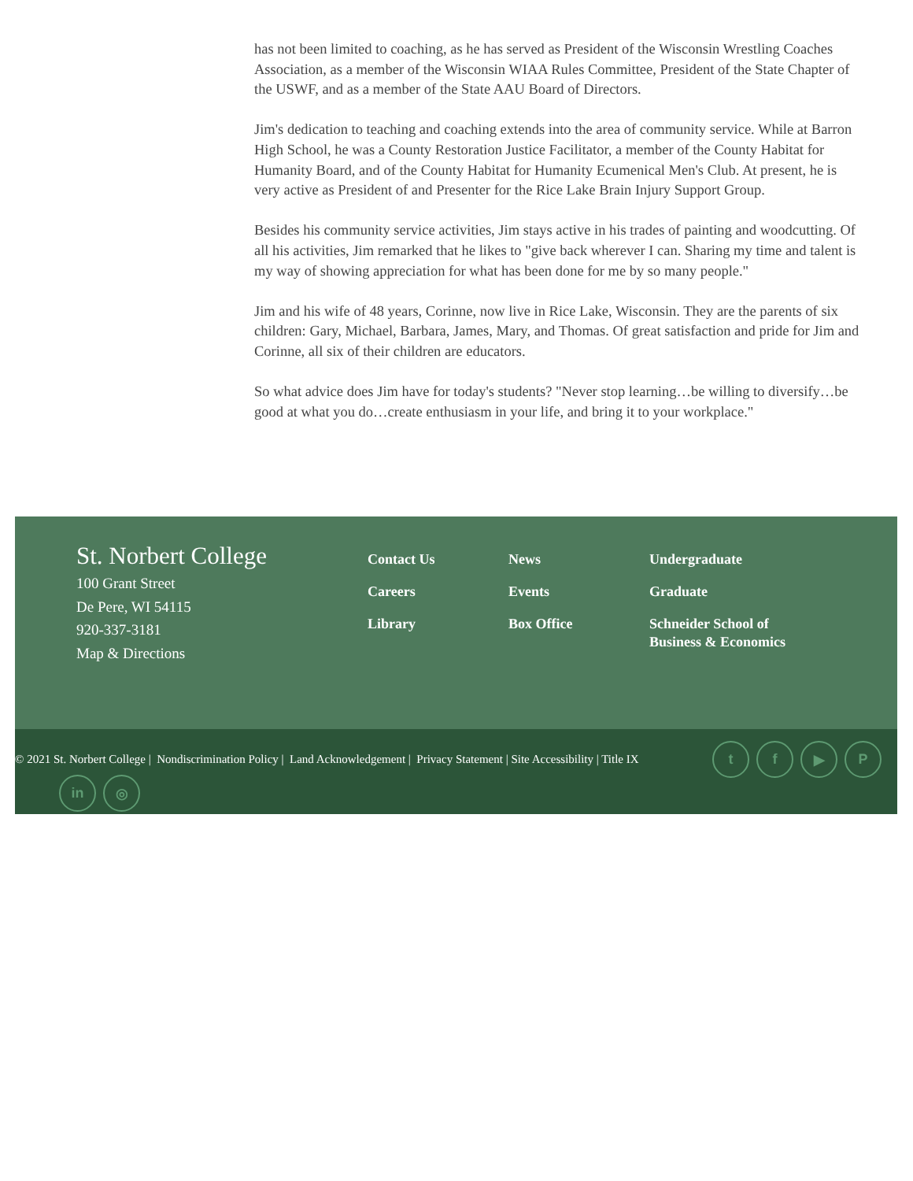has not been limited to coaching, as he has served as President of the Wisconsin Wrestling Coaches Association, as a member of the Wisconsin WIAA Rules Committee, President of the State Chapter of the USWF, and as a member of the State AAU Board of Directors.
Jim's dedication to teaching and coaching extends into the area of community service. While at Barron High School, he was a County Restoration Justice Facilitator, a member of the County Habitat for Humanity Board, and of the County Habitat for Humanity Ecumenical Men's Club. At present, he is very active as President of and Presenter for the Rice Lake Brain Injury Support Group.
Besides his community service activities, Jim stays active in his trades of painting and woodcutting. Of all his activities, Jim remarked that he likes to "give back wherever I can. Sharing my time and talent is my way of showing appreciation for what has been done for me by so many people."
Jim and his wife of 48 years, Corinne, now live in Rice Lake, Wisconsin. They are the parents of six children: Gary, Michael, Barbara, James, Mary, and Thomas. Of great satisfaction and pride for Jim and Corinne, all six of their children are educators.
So what advice does Jim have for today's students? "Never stop learning…be willing to diversify…be good at what you do…create enthusiasm in your life, and bring it to your workplace."
St. Norbert College
100 Grant Street
De Pere, WI 54115
920-337-3181
Map & Directions
Contact Us
Careers
Library
News
Events
Box Office
Undergraduate
Graduate
Schneider School of
Business & Economics
© 2021 St. Norbert College | Nondiscrimination Policy | Land Acknowledgement | Privacy Statement | Site Accessibility | Title IX
t f ▶ P
in ◎